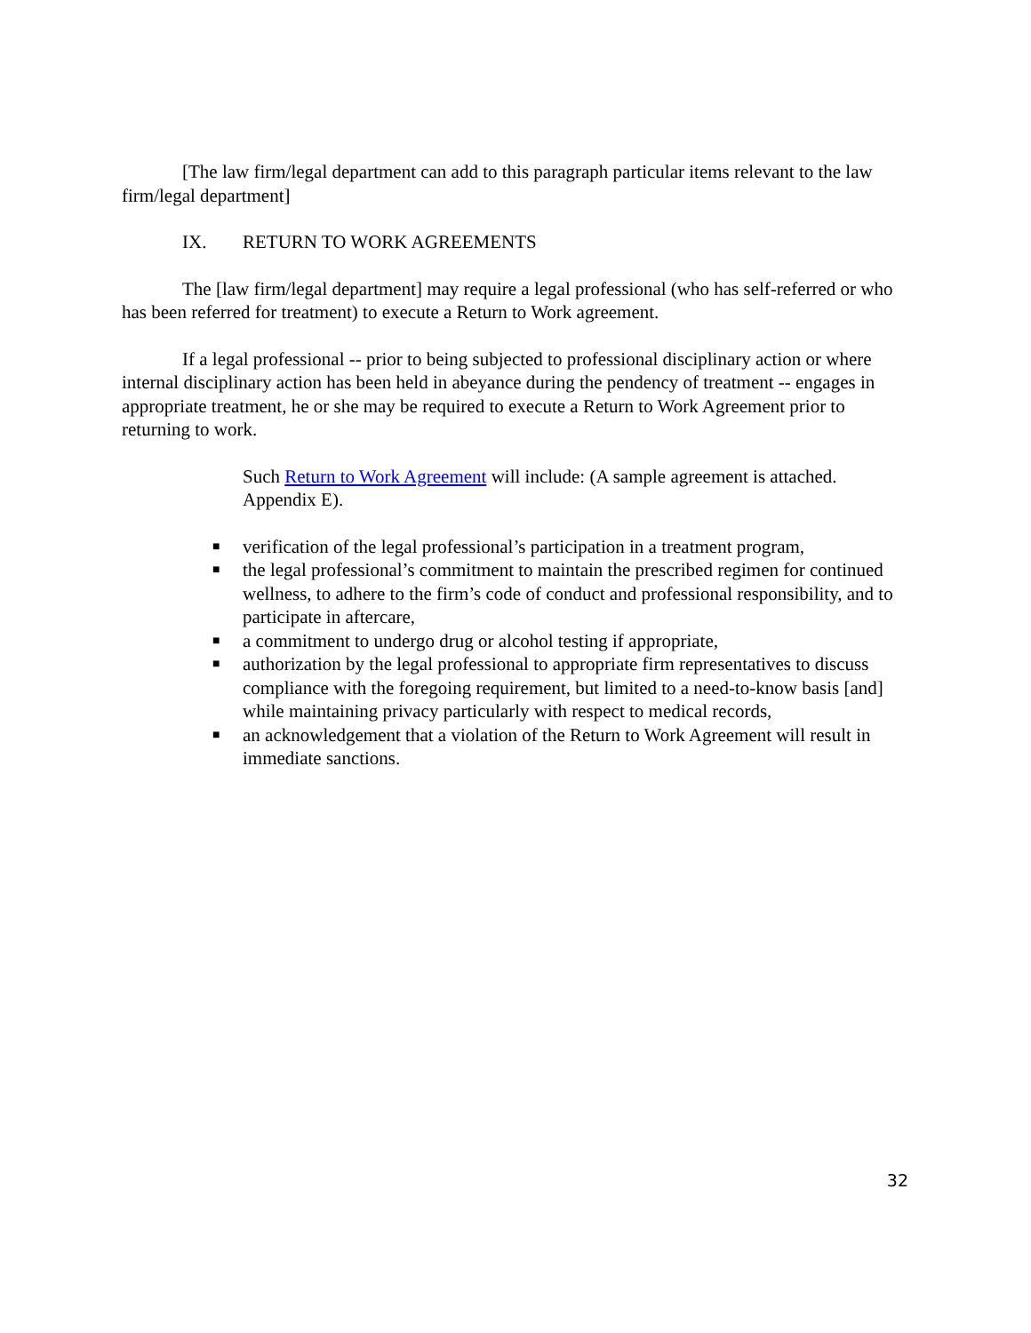[The law firm/legal department can add to this paragraph particular items relevant to the law firm/legal department]
IX. RETURN TO WORK AGREEMENTS
The [law firm/legal department] may require a legal professional (who has self-referred or who has been referred for treatment) to execute a Return to Work agreement.
If a legal professional -- prior to being subjected to professional disciplinary action or where internal disciplinary action has been held in abeyance during the pendency of treatment -- engages in appropriate treatment, he or she may be required to execute a Return to Work Agreement prior to returning to work.
Such Return to Work Agreement will include: (A sample agreement is attached. Appendix E).
■ verification of the legal professional’s participation in a treatment program,
■ the legal professional’s commitment to maintain the prescribed regimen for continued wellness, to adhere to the firm’s code of conduct and professional responsibility, and to participate in aftercare,
■ a commitment to undergo drug or alcohol testing if appropriate,
■ authorization by the legal professional to appropriate firm representatives to discuss compliance with the foregoing requirement, but limited to a need-to-know basis [and] while maintaining privacy particularly with respect to medical records,
■ an acknowledgement that a violation of the Return to Work Agreement will result in immediate sanctions.
32